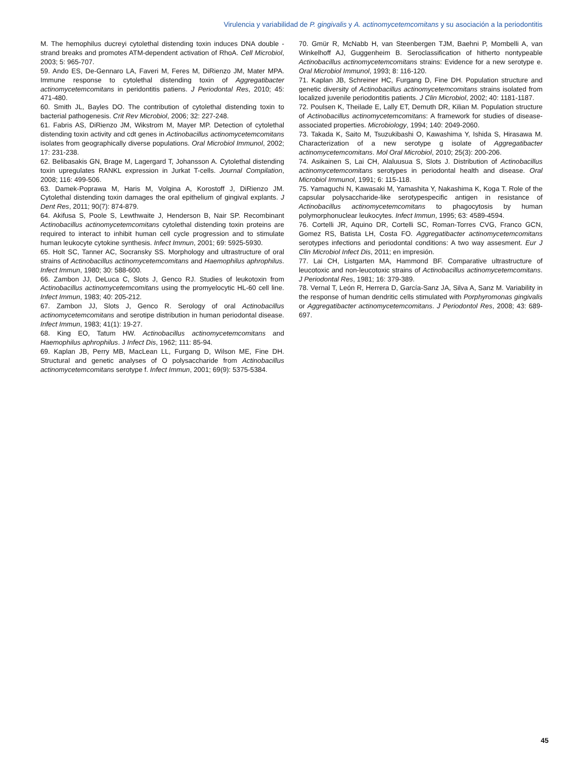Virulencia y variabilidad de P. gingivalis y A. actinomycetemcomitans y su asociación a la periodontitis
M. The hemophilus ducreyi cytolethal distending toxin induces DNA double - strand breaks and promotes ATM-dependent activation of RhoA. Cell Microbiol, 2003; 5: 965-707.
59. Ando ES, De-Gennaro LA, Faveri M, Feres M, DiRienzo JM, Mater MPA. Immune response to cytolethal distending toxin of Aggregatibacter actinomycetemcomitans in peridontitis patiens. J Periodontal Res, 2010; 45: 471-480.
60. Smith JL, Bayles DO. The contribution of cytolethal distending toxin to bacterial pathogenesis. Crit Rev Microbiol, 2006; 32: 227-248.
61. Fabris AS, DiRienzo JM, Wikstrom M, Mayer MP. Detection of cytolethal distending toxin activity and cdt genes in Actinobacillus actinomycetemcomitans isolates from geographically diverse populations. Oral Microbiol Immunol, 2002; 17: 231-238.
62. Belibasakis GN, Brage M, Lagergard T, Johansson A. Cytolethal distending toxin upregulates RANKL expression in Jurkat T-cells. Journal Compilation, 2008; 116: 499-506.
63. Damek-Poprawa M, Haris M, Volgina A, Korostoff J, DiRienzo JM. Cytolethal distending toxin damages the oral epithelium of gingival explants. J Dent Res, 2011; 90(7): 874-879.
64. Akifusa S, Poole S, Lewthwaite J, Henderson B, Nair SP. Recombinant Actinobacillus actinomycetemcomitans cytolethal distending toxin proteins are required to interact to inhibit human cell cycle progression and to stimulate human leukocyte cytokine synthesis. Infect Immun, 2001; 69: 5925-5930.
65. Holt SC, Tanner AC, Socransky SS. Morphology and ultrastructure of oral strains of Actinobacillus actinomycetemcomitans and Haemophilus aphrophilus. Infect Immun, 1980; 30: 588-600.
66. Zambon JJ, DeLuca C, Slots J, Genco RJ. Studies of leukotoxin from Actinobacillus actinomycetemcomitans using the promyelocytic HL-60 cell line. Infect Immun, 1983; 40: 205-212.
67. Zambon JJ, Slots J, Genco R. Serology of oral Actinobacillus actinomycetemcomitans and serotipe distribution in human periodontal disease. Infect Immun, 1983; 41(1): 19-27.
68. King EO, Tatum HW. Actinobacillus actinomycetemcomitans and Haemophilus aphrophilus. J Infect Dis, 1962; 111: 85-94.
69. Kaplan JB, Perry MB, MacLean LL, Furgang D, Wilson ME, Fine DH. Structural and genetic analyses of O polysaccharide from Actinobacillus actinomycetemcomitans serotype f. Infect Immun, 2001; 69(9): 5375-5384.
70. Gmür R, McNabb H, van Steenbergen TJM, Baehni P, Mombelli A, van Winkelhoff AJ, Guggenheim B. Seroclassification of hitherto nontypeable Actinobacillus actinomycetemcomitans strains: Evidence for a new serotype e. Oral Microbiol Immunol, 1993; 8: 116-120.
71. Kaplan JB, Schreiner HC, Furgang D, Fine DH. Population structure and genetic diversity of Actinobacillus actinomycetemcomitans strains isolated from localized juvenile periodontitis patients. J Clin Microbiol, 2002; 40: 1181-1187.
72. Poulsen K, Theilade E, Lally ET, Demuth DR, Kilian M. Population structure of Actinobacillus actinomycetemcomitans: A framework for studies of disease-associated properties. Microbiology, 1994; 140: 2049-2060.
73. Takada K, Saito M, Tsuzukibashi O, Kawashima Y, Ishida S, Hirasawa M. Characterization of a new serotype g isolate of Aggregatibacter actinomycetemcomitans. Mol Oral Microbiol, 2010; 25(3): 200-206.
74. Asikainen S, Lai CH, Alaluusua S, Slots J. Distribution of Actinobacillus actinomycetemcomitans serotypes in periodontal health and disease. Oral Microbiol Immunol, 1991; 6: 115-118.
75. Yamaguchi N, Kawasaki M, Yamashita Y, Nakashima K, Koga T. Role of the capsular polysaccharide-like serotypespecific antigen in resistance of Actinobacillus actinomycetemcomitans to phagocytosis by human polymorphonuclear leukocytes. Infect Immun, 1995; 63: 4589-4594.
76. Cortelli JR, Aquino DR, Cortelli SC, Roman-Torres CVG, Franco GCN, Gomez RS, Batista LH, Costa FO. Aggregatibacter actinomycetemcomitans serotypes infections and periodontal conditions: A two way assesment. Eur J Clin Microbiol Infect Dis, 2011; en impresión.
77. Lai CH, Listgarten MA, Hammond BF. Comparative ultrastructure of leucotoxic and non-leucotoxic strains of Actinobacillus actinomycetemcomitans. J Periodontal Res, 1981; 16: 379-389.
78. Vernal T, León R, Herrera D, García-Sanz JA, Silva A, Sanz M. Variability in the response of human dendritic cells stimulated with Porphyromonas gingivalis or Aggregatibacter actinomycetemcomitans. J Periodontol Res, 2008; 43: 689-697.
45